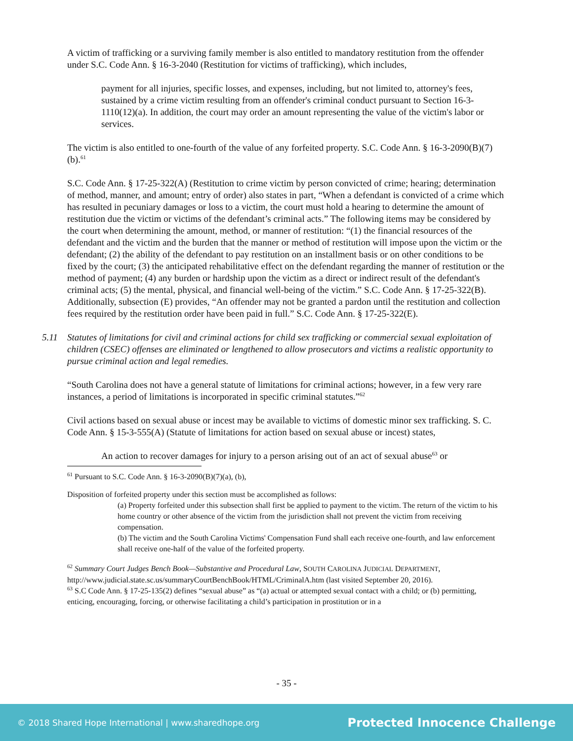A victim of trafficking or a surviving family member is also entitled to mandatory restitution from the offender under S.C. Code Ann. § 16-3-2040 (Restitution for victims of trafficking), which includes,
payment for all injuries, specific losses, and expenses, including, but not limited to, attorney's fees, sustained by a crime victim resulting from an offender's criminal conduct pursuant to Section 16-3-1110(12)(a). In addition, the court may order an amount representing the value of the victim's labor or services.
The victim is also entitled to one-fourth of the value of any forfeited property. S.C. Code Ann. § 16-3-2090(B)(7)(b).<sup>61</sup>
S.C. Code Ann. § 17-25-322(A) (Restitution to crime victim by person convicted of crime; hearing; determination of method, manner, and amount; entry of order) also states in part, “When a defendant is convicted of a crime which has resulted in pecuniary damages or loss to a victim, the court must hold a hearing to determine the amount of restitution due the victim or victims of the defendant’s criminal acts.” The following items may be considered by the court when determining the amount, method, or manner of restitution: “(1) the financial resources of the defendant and the victim and the burden that the manner or method of restitution will impose upon the victim or the defendant; (2) the ability of the defendant to pay restitution on an installment basis or on other conditions to be fixed by the court; (3) the anticipated rehabilitative effect on the defendant regarding the manner of restitution or the method of payment; (4) any burden or hardship upon the victim as a direct or indirect result of the defendant's criminal acts; (5) the mental, physical, and financial well-being of the victim.” S.C. Code Ann. § 17-25-322(B). Additionally, subsection (E) provides, “An offender may not be granted a pardon until the restitution and collection fees required by the restitution order have been paid in full.” S.C. Code Ann. § 17-25-322(E).
5.11 Statutes of limitations for civil and criminal actions for child sex trafficking or commercial sexual exploitation of children (CSEC) offenses are eliminated or lengthened to allow prosecutors and victims a realistic opportunity to pursue criminal action and legal remedies.
“South Carolina does not have a general statute of limitations for criminal actions; however, in a few very rare instances, a period of limitations is incorporated in specific criminal statutes.”<sup>62</sup>
Civil actions based on sexual abuse or incest may be available to victims of domestic minor sex trafficking. S. C. Code Ann. § 15-3-555(A) (Statute of limitations for action based on sexual abuse or incest) states,
An action to recover damages for injury to a person arising out of an act of sexual abuse<sup>63</sup> or
<sup>61</sup> Pursuant to S.C. Code Ann. § 16-3-2090(B)(7)(a), (b),
Disposition of forfeited property under this section must be accomplished as follows:
(a) Property forfeited under this subsection shall first be applied to payment to the victim. The return of the victim to his home country or other absence of the victim from the jurisdiction shall not prevent the victim from receiving compensation.
(b) The victim and the South Carolina Victims' Compensation Fund shall each receive one-fourth, and law enforcement shall receive one-half of the value of the forfeited property.
<sup>62</sup> Summary Court Judges Bench Book—Substantive and Procedural Law, SOUTH CAROLINA JUDICIAL DEPARTMENT, http://www.judicial.state.sc.us/summaryCourtBenchBook/HTML/CriminalA.htm (last visited September 20, 2016).
<sup>63</sup> S.C Code Ann. § 17-25-135(2) defines “sexual abuse” as “(a) actual or attempted sexual contact with a child; or (b) permitting, enticing, encouraging, forcing, or otherwise facilitating a child’s participation in prostitution or in a
- 35 -
© 2018 Shared Hope International | www.sharedhope.org Protected Innocence Challenge